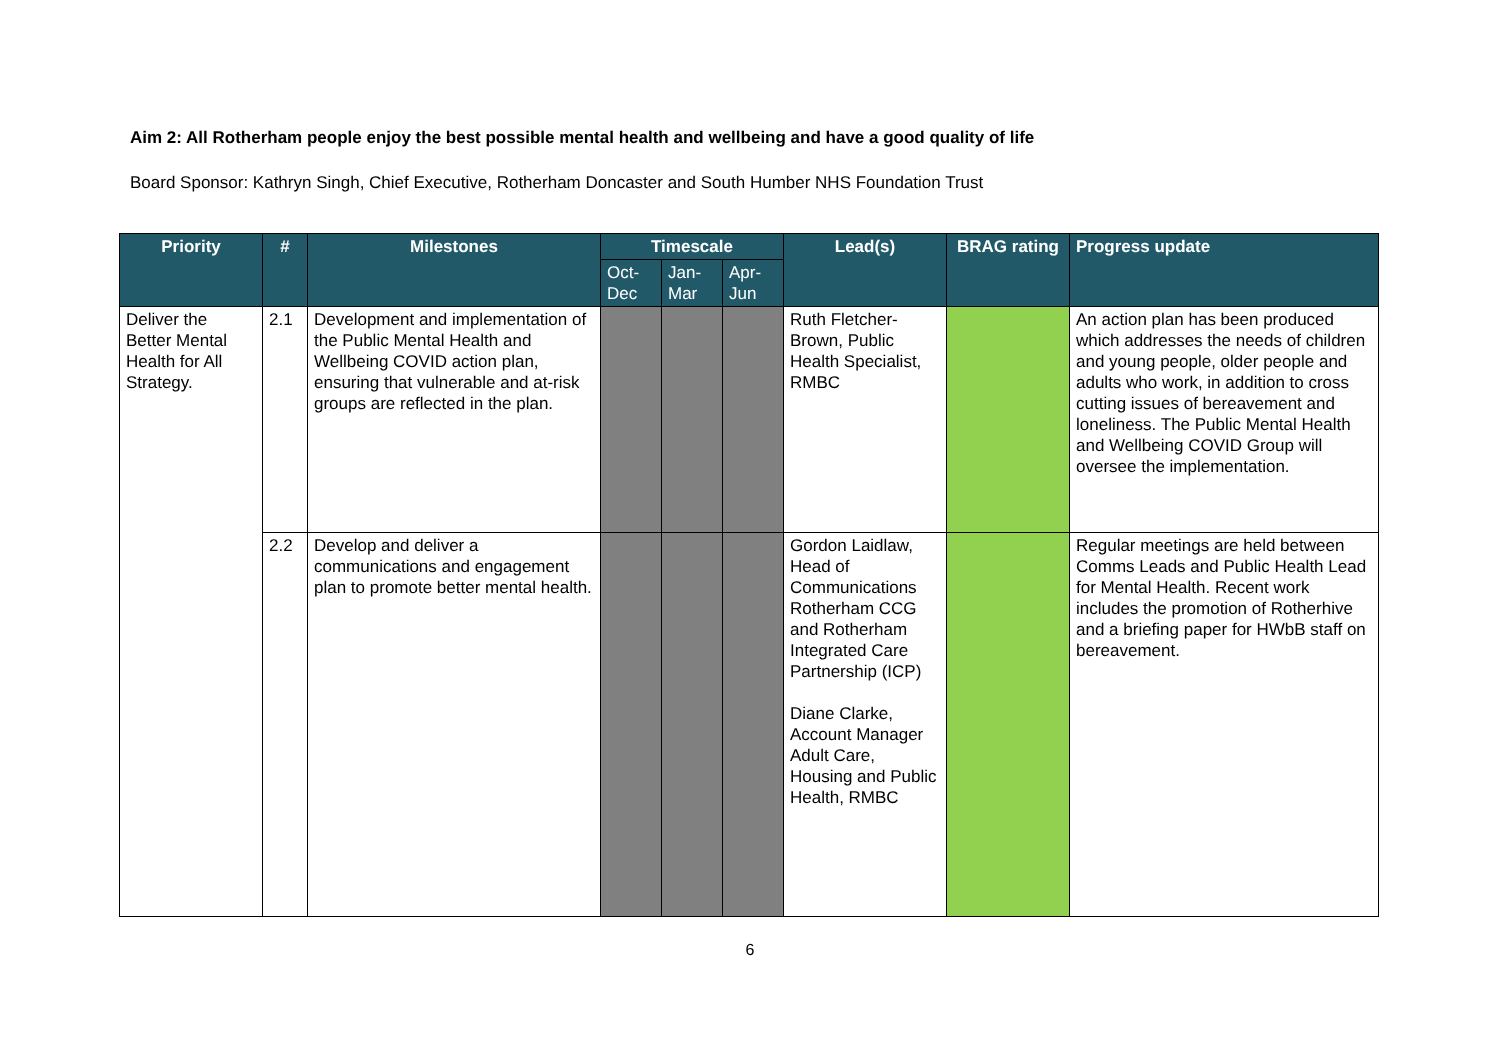Aim 2: All Rotherham people enjoy the best possible mental health and wellbeing and have a good quality of life
Board Sponsor: Kathryn Singh, Chief Executive, Rotherham Doncaster and South Humber NHS Foundation Trust
| Priority | # | Milestones | Timescale | | | Lead(s) | BRAG rating | Progress update |
| --- | --- | --- | --- | --- | --- | --- | --- | --- |
| | | | Oct-Dec | Jan-Mar | Apr-Jun | | | |
| Deliver the Better Mental Health for All Strategy. | 2.1 | Development and implementation of the Public Mental Health and Wellbeing COVID action plan, ensuring that vulnerable and at-risk groups are reflected in the plan. | | | | Ruth Fletcher-Brown, Public Health Specialist, RMBC | | An action plan has been produced which addresses the needs of children and young people, older people and adults who work, in addition to cross cutting issues of bereavement and loneliness. The Public Mental Health and Wellbeing COVID Group will oversee the implementation. |
| | 2.2 | Develop and deliver a communications and engagement plan to promote better mental health. | | | | Gordon Laidlaw, Head of Communications Rotherham CCG and Rotherham Integrated Care Partnership (ICP) Diane Clarke, Account Manager Adult Care, Housing and Public Health, RMBC | | Regular meetings are held between Comms Leads and Public Health Lead for Mental Health. Recent work includes the promotion of Rotherhive and a briefing paper for HWbB staff on bereavement. |
6